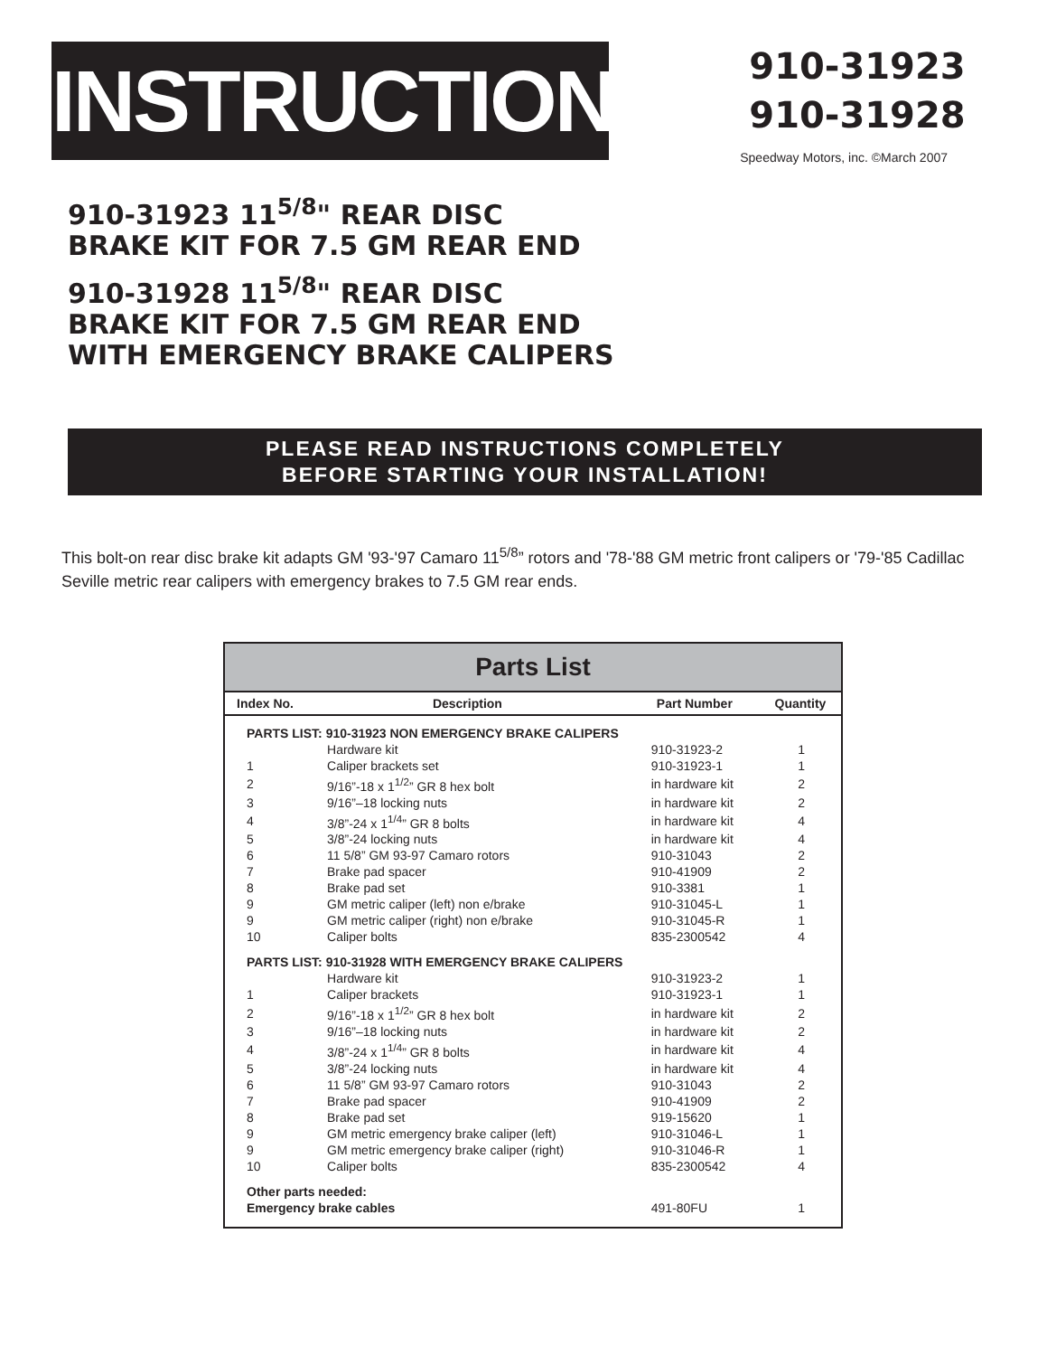INSTRUCTIONS
910-31923
910-31928
Speedway Motors, inc. ©March 2007
910-31923 11<sup>5/8</sup>" REAR DISC
BRAKE KIT FOR 7.5 GM REAR END
910-31928 11<sup>5/8</sup>" REAR DISC
BRAKE KIT FOR 7.5 GM REAR END
WITH EMERGENCY BRAKE CALIPERS
PLEASE READ INSTRUCTIONS COMPLETELY
BEFORE STARTING YOUR INSTALLATION!
This bolt-on rear disc brake kit adapts GM '93-'97 Camaro 11<sup>5/8</sup>” rotors and '78-'88 GM metric front calipers or '79-'85 Cadillac Seville metric rear calipers with emergency brakes to 7.5 GM rear ends.
Parts List
| Index No. | Description | Part Number | Quantity |
| --- | --- | --- | --- |
| PARTS LIST: 910-31923 NON EMERGENCY BRAKE CALIPERS | | | |
| | Hardware kit | 910-31923-2 | 1 |
| 1 | Caliper brackets set | 910-31923-1 | 1 |
| 2 | 9/16”-18 x 1<sup>1/2</sup>” GR 8 hex bolt | in hardware kit | 2 |
| 3 | 9/16”–18 locking nuts | in hardware kit | 2 |
| 4 | 3/8”-24 x 1<sup>1/4</sup>” GR 8 bolts | in hardware kit | 4 |
| 5 | 3/8”-24 locking nuts | in hardware kit | 4 |
| 6 | 11 5/8” GM 93-97 Camaro rotors | 910-31043 | 2 |
| 7 | Brake pad spacer | 910-41909 | 2 |
| 8 | Brake pad set | 910-3381 | 1 |
| 9 | GM metric caliper (left) non e/brake | 910-31045-L | 1 |
| 9 | GM metric caliper (right) non e/brake | 910-31045-R | 1 |
| 10 | Caliper bolts | 835-2300542 | 4 |
| PARTS LIST: 910-31928 WITH EMERGENCY BRAKE CALIPERS | | | |
| | Hardware kit | 910-31923-2 | 1 |
| 1 | Caliper brackets | 910-31923-1 | 1 |
| 2 | 9/16”-18 x 1<sup>1/2</sup>” GR 8 hex bolt | in hardware kit | 2 |
| 3 | 9/16”–18 locking nuts | in hardware kit | 2 |
| 4 | 3/8”-24 x 1<sup>1/4</sup>” GR 8 bolts | in hardware kit | 4 |
| 5 | 3/8”-24 locking nuts | in hardware kit | 4 |
| 6 | 11 5/8” GM 93-97 Camaro rotors | 910-31043 | 2 |
| 7 | Brake pad spacer | 910-41909 | 2 |
| 8 | Brake pad set | 919-15620 | 1 |
| 9 | GM metric emergency brake caliper (left) | 910-31046-L | 1 |
| 9 | GM metric emergency brake caliper (right) | 910-31046-R | 1 |
| 10 | Caliper bolts | 835-2300542 | 4 |
| Other parts needed: | | | |
| Emergency brake cables | | 491-80FU | 1 |